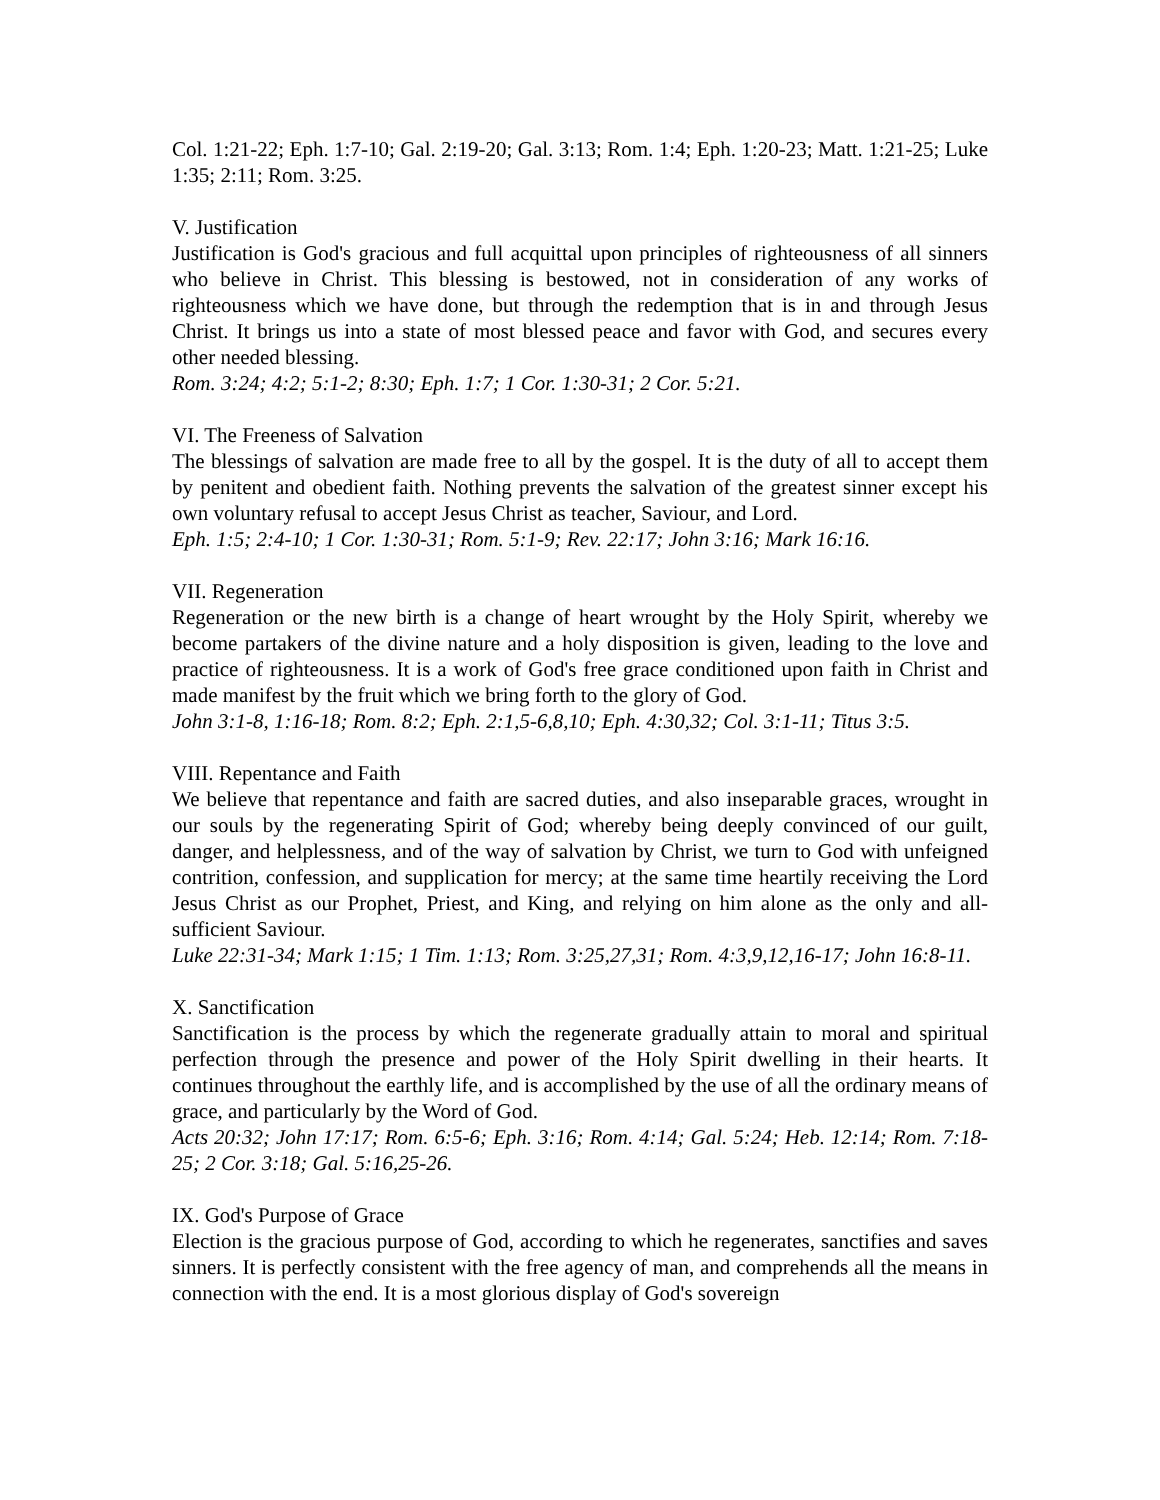Col. 1:21-22; Eph. 1:7-10; Gal. 2:19-20; Gal. 3:13; Rom. 1:4; Eph. 1:20-23; Matt. 1:21-25; Luke 1:35; 2:11; Rom. 3:25.
V. Justification
Justification is God's gracious and full acquittal upon principles of righteousness of all sinners who believe in Christ. This blessing is bestowed, not in consideration of any works of righteousness which we have done, but through the redemption that is in and through Jesus Christ. It brings us into a state of most blessed peace and favor with God, and secures every other needed blessing.
Rom. 3:24; 4:2; 5:1-2; 8:30; Eph. 1:7; 1 Cor. 1:30-31; 2 Cor. 5:21.
VI. The Freeness of Salvation
The blessings of salvation are made free to all by the gospel. It is the duty of all to accept them by penitent and obedient faith. Nothing prevents the salvation of the greatest sinner except his own voluntary refusal to accept Jesus Christ as teacher, Saviour, and Lord.
Eph. 1:5; 2:4-10; 1 Cor. 1:30-31; Rom. 5:1-9; Rev. 22:17; John 3:16; Mark 16:16.
VII. Regeneration
Regeneration or the new birth is a change of heart wrought by the Holy Spirit, whereby we become partakers of the divine nature and a holy disposition is given, leading to the love and practice of righteousness. It is a work of God's free grace conditioned upon faith in Christ and made manifest by the fruit which we bring forth to the glory of God.
John 3:1-8, 1:16-18; Rom. 8:2; Eph. 2:1,5-6,8,10; Eph. 4:30,32; Col. 3:1-11; Titus 3:5.
VIII. Repentance and Faith
We believe that repentance and faith are sacred duties, and also inseparable graces, wrought in our souls by the regenerating Spirit of God; whereby being deeply convinced of our guilt, danger, and helplessness, and of the way of salvation by Christ, we turn to God with unfeigned contrition, confession, and supplication for mercy; at the same time heartily receiving the Lord Jesus Christ as our Prophet, Priest, and King, and relying on him alone as the only and all-sufficient Saviour.
Luke 22:31-34; Mark 1:15; 1 Tim. 1:13; Rom. 3:25,27,31; Rom. 4:3,9,12,16-17; John 16:8-11.
X. Sanctification
Sanctification is the process by which the regenerate gradually attain to moral and spiritual perfection through the presence and power of the Holy Spirit dwelling in their hearts. It continues throughout the earthly life, and is accomplished by the use of all the ordinary means of grace, and particularly by the Word of God.
Acts 20:32; John 17:17; Rom. 6:5-6; Eph. 3:16; Rom. 4:14; Gal. 5:24; Heb. 12:14; Rom. 7:18-25; 2 Cor. 3:18; Gal. 5:16,25-26.
IX. God's Purpose of Grace
Election is the gracious purpose of God, according to which he regenerates, sanctifies and saves sinners. It is perfectly consistent with the free agency of man, and comprehends all the means in connection with the end. It is a most glorious display of God's sovereign